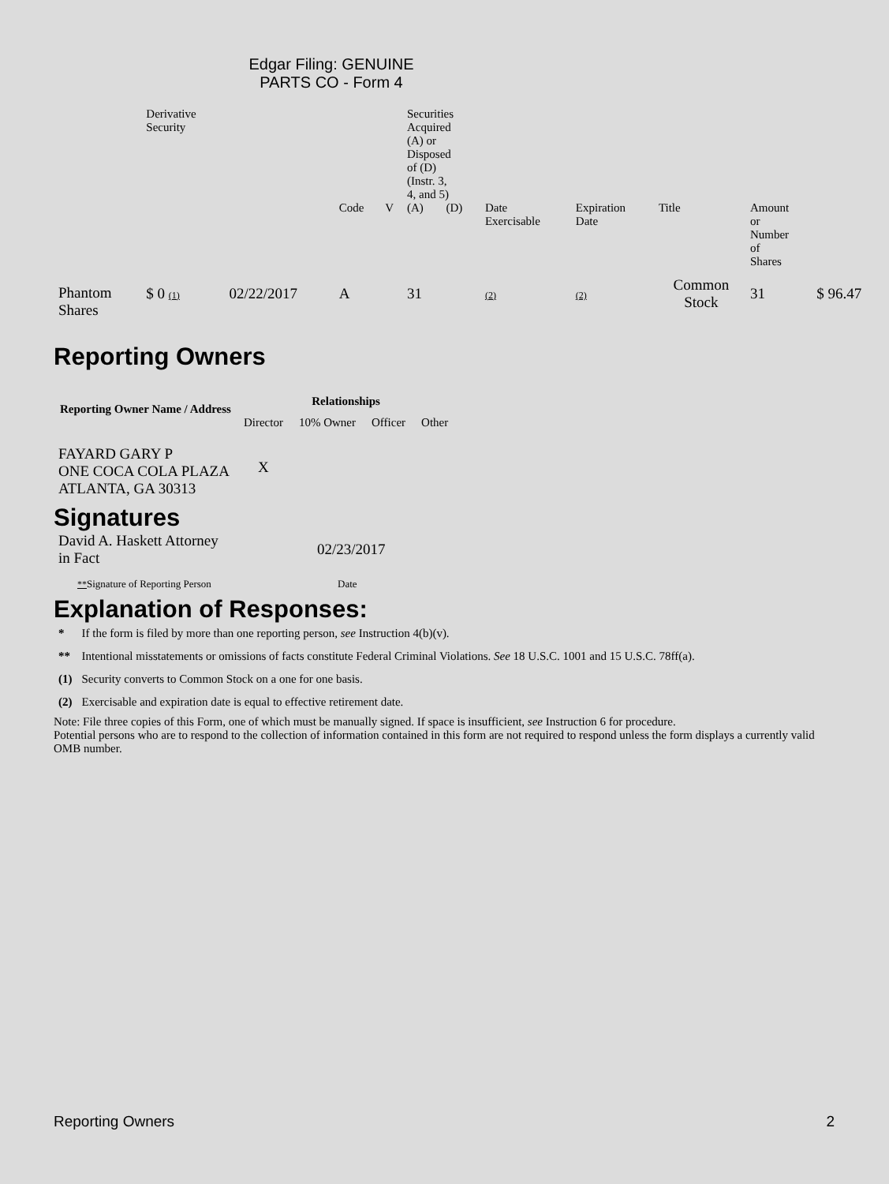Edgar Filing: GENUINE PARTS CO - Form 4
| | Derivative Security | | | | Securities Acquired (A) or Disposed of (D) (Instr. 3, 4, and 5) | | | | | | |
| | | | Code | V | (A) | (D) | Date Exercisable | Expiration Date | Title | Amount or Number of Shares | |
| Phantom Shares | $ 0 (1) | 02/22/2017 | A | | 31 | | (2) | (2) | Common Stock | 31 | $ 96.47 |
Reporting Owners
| Reporting Owner Name / Address | Relationships | | | |
| --- | --- | --- | --- | --- |
| | Director | 10% Owner | Officer | Other |
| FAYARD GARY P ONE COCA COLA PLAZA ATLANTA, GA 30313 | X | | | |
Signatures
| David A. Haskett Attorney in Fact | 02/23/2017 |
| ** Signature of Reporting Person | Date |
Explanation of Responses:
| * | If the form is filed by more than one reporting person, see Instruction 4(b)(v). |
| ** | Intentional misstatements or omissions of facts constitute Federal Criminal Violations. See 18 U.S.C. 1001 and 15 U.S.C. 78ff(a). |
| (1) | Security converts to Common Stock on a one for one basis. |
| (2) | Exercisable and expiration date is equal to effective retirement date. |
Note: File three copies of this Form, one of which must be manually signed. If space is insufficient, see Instruction 6 for procedure.
Potential persons who are to respond to the collection of information contained in this form are not required to respond unless the form displays a currently valid OMB number.
Reporting Owners 2